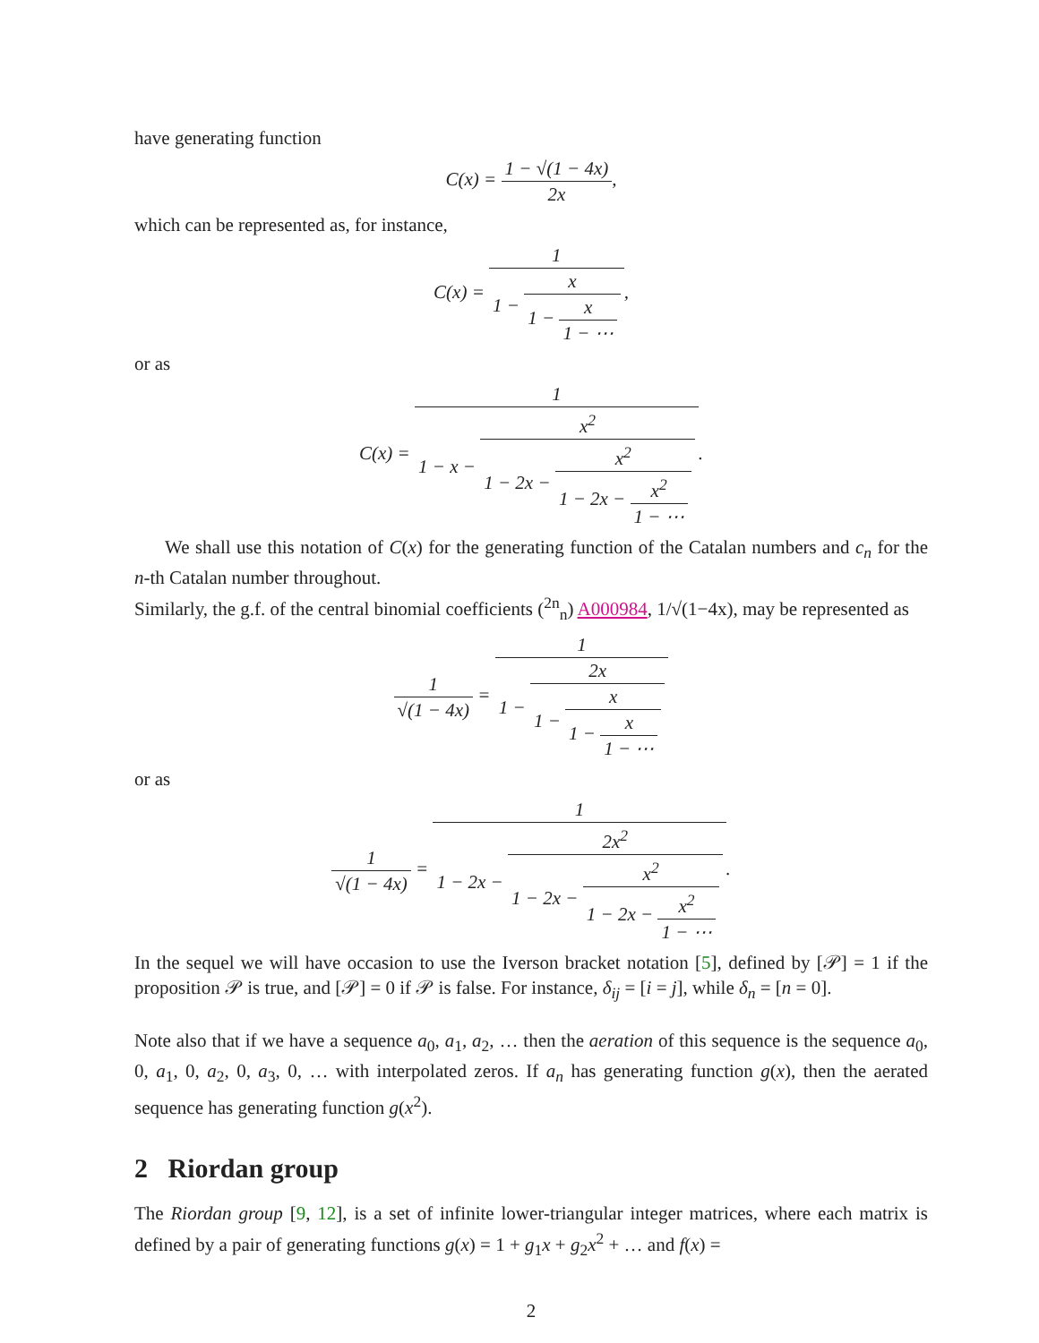have generating function
C(x) = 1 − √(1 − 4x) 2x,
which can be represented as, for instance,
C(x) = 1 1 − x 1 − x 1 − ⋯,
or as
C(x) = 1 1 − x − x<sup>2</sup> 1 − 2x − x<sup>2</sup> 1 − 2x − x<sup>2</sup> 1 − ⋯.
We shall use this notation of C(x) for the generating function of the Catalan numbers and c<sub>n</sub> for the n-th Catalan number throughout.
Similarly, the g.f. of the central binomial coefficients (<sup>2n</sup><sub>n</sub>) A000984, 1/√(1−4x), may be represented as
1 √(1 − 4x) = 1 1 − 2x 1 − x 1 − x 1 − ⋯
or as
1 √(1 − 4x) = 1 1 − 2x − 2x<sup>2</sup> 1 − 2x − x<sup>2</sup> 1 − 2x − x<sup>2</sup> 1 − ⋯.
In the sequel we will have occasion to use the Iverson bracket notation [5], defined by [𝒫] = 1 if the proposition 𝒫 is true, and [𝒫] = 0 if 𝒫 is false. For instance, δ<sub>ij</sub> = [i = j], while δ<sub>n</sub> = [n = 0].
Note also that if we have a sequence a<sub>0</sub>, a<sub>1</sub>, a<sub>2</sub>, … then the aeration of this sequence is the sequence a<sub>0</sub>, 0, a<sub>1</sub>, 0, a<sub>2</sub>, 0, a<sub>3</sub>, 0, … with interpolated zeros. If a<sub>n</sub> has generating function g(x), then the aerated sequence has generating function g(x<sup>2</sup>).
2 Riordan group
The Riordan group [9, 12], is a set of infinite lower-triangular integer matrices, where each matrix is defined by a pair of generating functions g(x) = 1 + g<sub>1</sub>x + g<sub>2</sub>x<sup>2</sup> + … and f(x) =
2